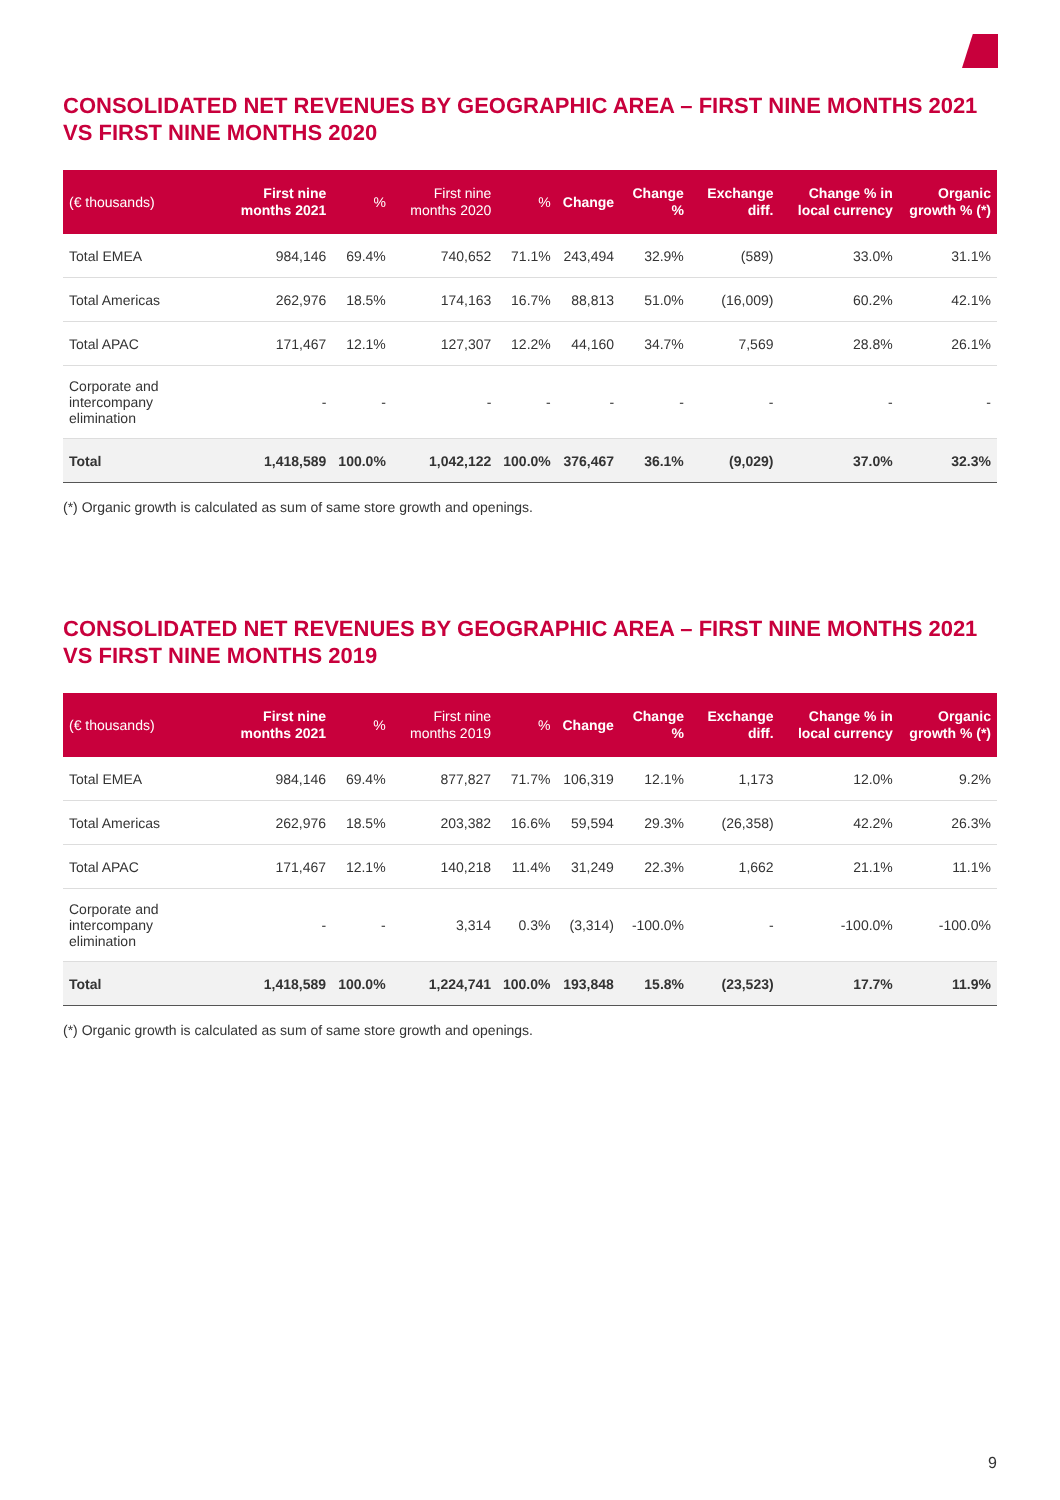CONSOLIDATED NET REVENUES BY GEOGRAPHIC AREA – FIRST NINE MONTHS 2021 VS FIRST NINE MONTHS 2020
| (€ thousands) | First nine months 2021 | % | First nine months 2020 | % | Change | Change % | Exchange diff. | Change % in local currency | Organic growth % (*) |
| --- | --- | --- | --- | --- | --- | --- | --- | --- | --- |
| Total EMEA | 984,146 | 69.4% | 740,652 | 71.1% | 243,494 | 32.9% | (589) | 33.0% | 31.1% |
| Total Americas | 262,976 | 18.5% | 174,163 | 16.7% | 88,813 | 51.0% | (16,009) | 60.2% | 42.1% |
| Total APAC | 171,467 | 12.1% | 127,307 | 12.2% | 44,160 | 34.7% | 7,569 | 28.8% | 26.1% |
| Corporate and intercompany elimination | - | - | - | - | - | - | - | - | - |
| Total | 1,418,589 | 100.0% | 1,042,122 | 100.0% | 376,467 | 36.1% | (9,029) | 37.0% | 32.3% |
(*) Organic growth is calculated as sum of same store growth and openings.
CONSOLIDATED NET REVENUES BY GEOGRAPHIC AREA – FIRST NINE MONTHS 2021 VS FIRST NINE MONTHS 2019
| (€ thousands) | First nine months 2021 | % | First nine months 2019 | % | Change | Change % | Exchange diff. | Change % in local currency | Organic growth % (*) |
| --- | --- | --- | --- | --- | --- | --- | --- | --- | --- |
| Total EMEA | 984,146 | 69.4% | 877,827 | 71.7% | 106,319 | 12.1% | 1,173 | 12.0% | 9.2% |
| Total Americas | 262,976 | 18.5% | 203,382 | 16.6% | 59,594 | 29.3% | (26,358) | 42.2% | 26.3% |
| Total APAC | 171,467 | 12.1% | 140,218 | 11.4% | 31,249 | 22.3% | 1,662 | 21.1% | 11.1% |
| Corporate and intercompany elimination | - | - | 3,314 | 0.3% | (3,314) | -100.0% | - | -100.0% | -100.0% |
| Total | 1,418,589 | 100.0% | 1,224,741 | 100.0% | 193,848 | 15.8% | (23,523) | 17.7% | 11.9% |
(*) Organic growth is calculated as sum of same store growth and openings.
9